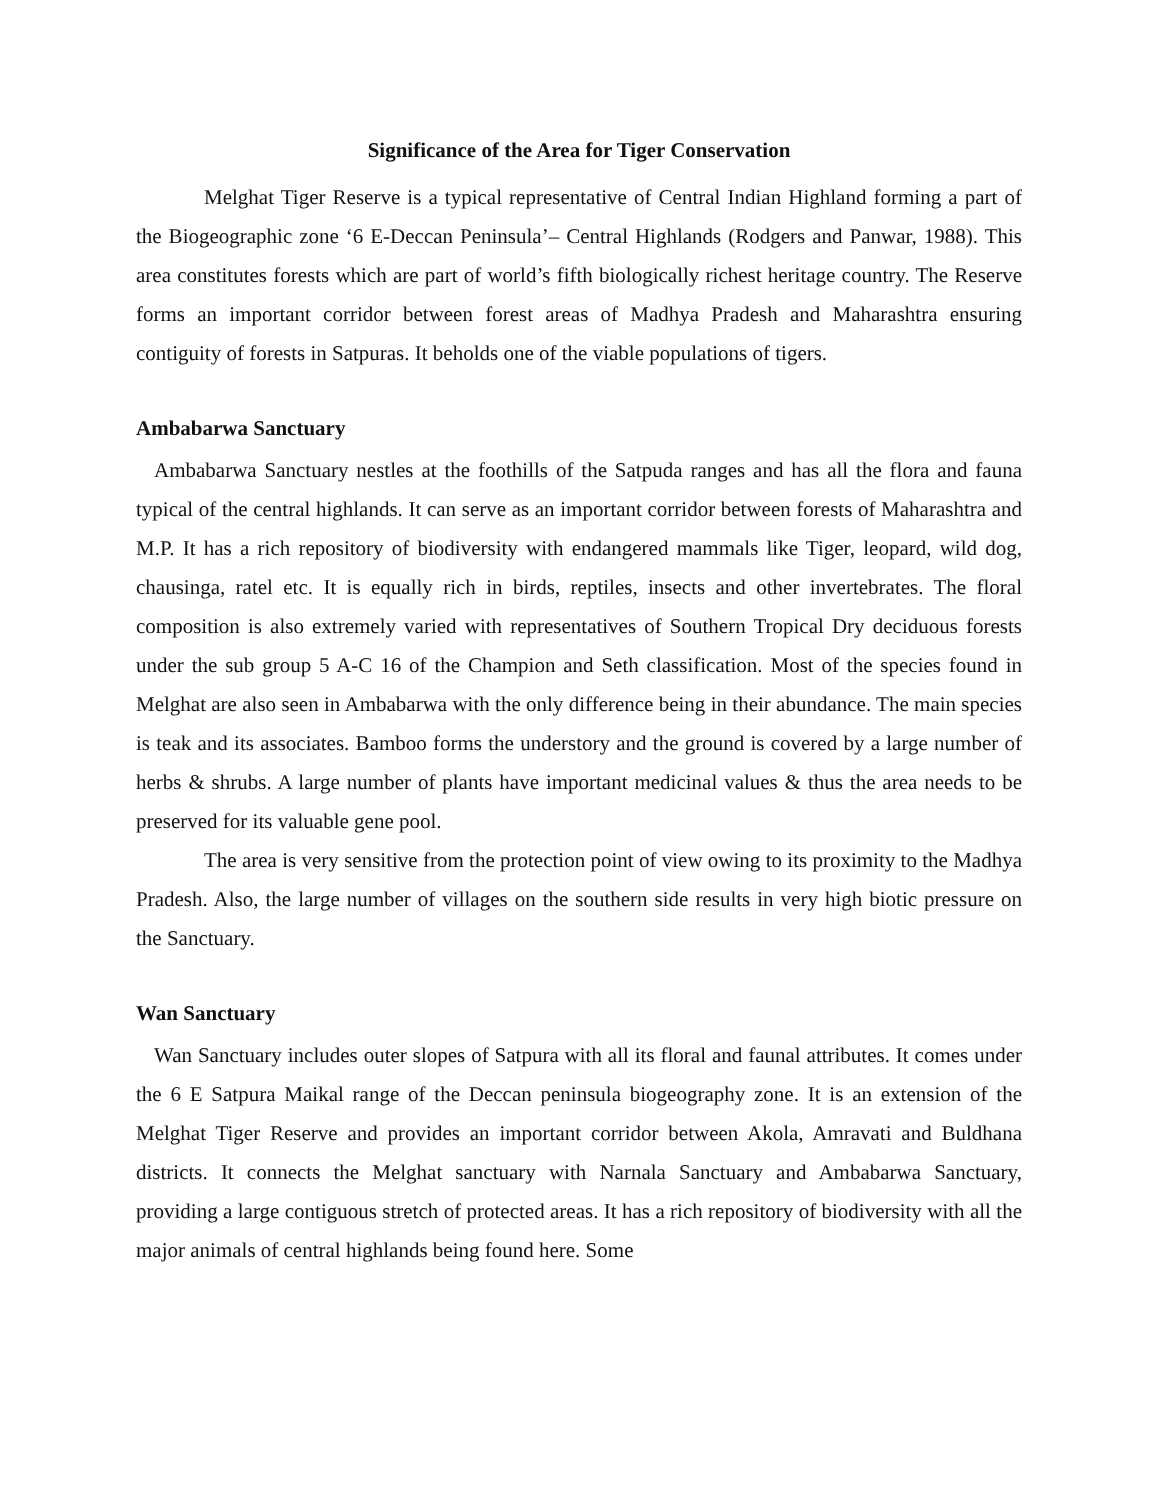Significance of the Area for Tiger Conservation
Melghat Tiger Reserve is a typical representative of Central Indian Highland forming a part of the Biogeographic zone ‘6 E-Deccan Peninsula’– Central Highlands (Rodgers and Panwar, 1988). This area constitutes forests which are part of world’s fifth biologically richest heritage country. The Reserve forms an important corridor between forest areas of Madhya Pradesh and Maharashtra ensuring contiguity of forests in Satpuras. It beholds one of the viable populations of tigers.
Ambabarwa Sanctuary
Ambabarwa Sanctuary nestles at the foothills of the Satpuda ranges and has all the flora and fauna typical of the central highlands. It can serve as an important corridor between forests of Maharashtra and M.P. It has a rich repository of biodiversity with endangered mammals like Tiger, leopard, wild dog, chausinga, ratel etc. It is equally rich in birds, reptiles, insects and other invertebrates. The floral composition is also extremely varied with representatives of Southern Tropical Dry deciduous forests under the sub group 5 A-C 16 of the Champion and Seth classification. Most of the species found in Melghat are also seen in Ambabarwa with the only difference being in their abundance. The main species is teak and its associates. Bamboo forms the understory and the ground is covered by a large number of herbs & shrubs. A large number of plants have important medicinal values & thus the area needs to be preserved for its valuable gene pool.
The area is very sensitive from the protection point of view owing to its proximity to the Madhya Pradesh. Also, the large number of villages on the southern side results in very high biotic pressure on the Sanctuary.
Wan Sanctuary
Wan Sanctuary includes outer slopes of Satpura with all its floral and faunal attributes. It comes under the 6 E Satpura Maikal range of the Deccan peninsula biogeography zone. It is an extension of the Melghat Tiger Reserve and provides an important corridor between Akola, Amravati and Buldhana districts. It connects the Melghat sanctuary with Narnala Sanctuary and Ambabarwa Sanctuary, providing a large contiguous stretch of protected areas. It has a rich repository of biodiversity with all the major animals of central highlands being found here. Some